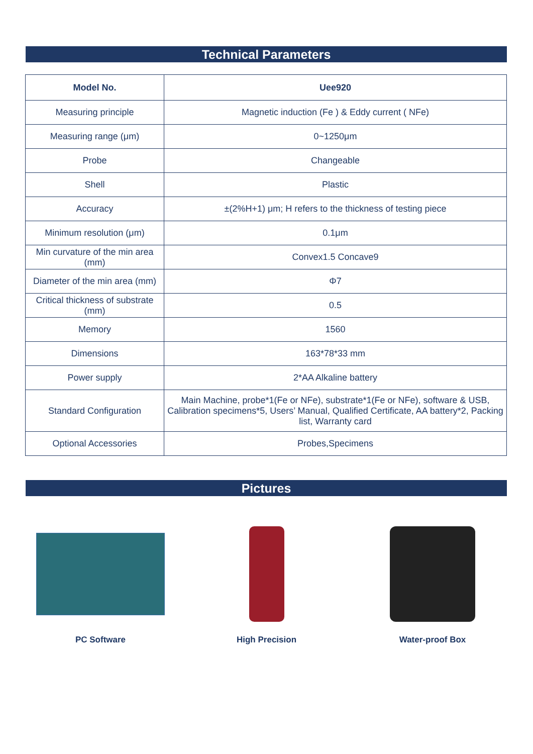Technical Parameters
| Model No. | Uee920 |
| --- | --- |
| Measuring principle | Magnetic induction (Fe ) & Eddy current ( NFe) |
| Measuring range (μm) | 0~1250μm |
| Probe | Changeable |
| Shell | Plastic |
| Accuracy | ±(2%H+1) μm; H refers to the thickness of testing piece |
| Minimum resolution (μm) | 0.1μm |
| Min curvature of the min area (mm) | Convex1.5 Concave9 |
| Diameter of the min area (mm) | Φ7 |
| Critical thickness of substrate (mm) | 0.5 |
| Memory | 1560 |
| Dimensions | 163*78*33 mm |
| Power supply | 2*AA Alkaline battery |
| Standard Configuration | Main Machine, probe*1(Fe or NFe), substrate*1(Fe or NFe), software & USB, Calibration specimens*5, Users’ Manual, Qualified Certificate, AA battery*2, Packing list, Warranty card |
| Optional Accessories | Probes,Specimens |
Pictures
PC Software High Precision Water-proof Box